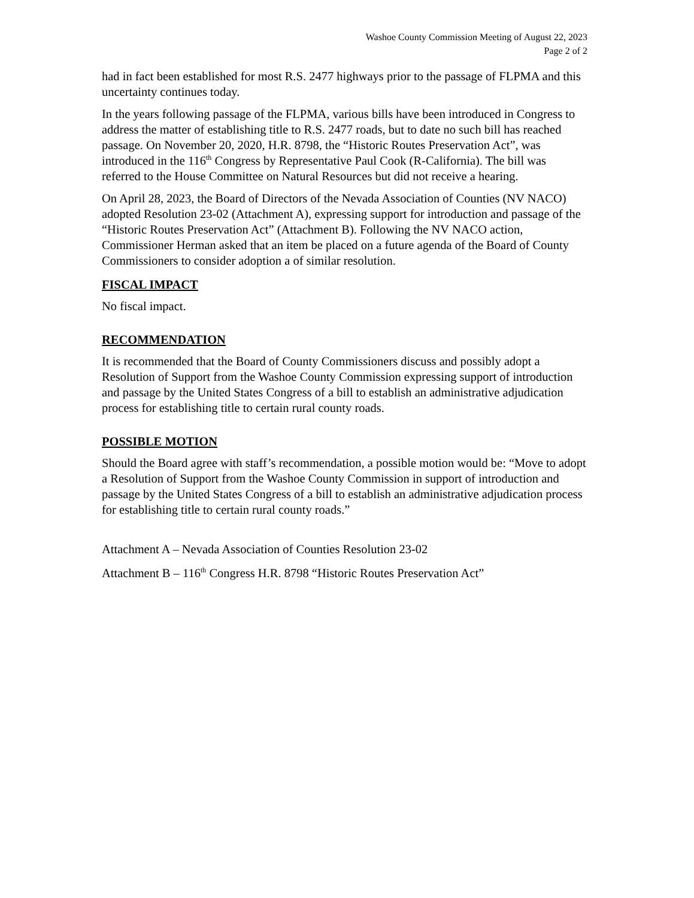Washoe County Commission Meeting of August 22, 2023
Page 2 of 2
had in fact been established for most R.S. 2477 highways prior to the passage of FLPMA and this uncertainty continues today.
In the years following passage of the FLPMA, various bills have been introduced in Congress to address the matter of establishing title to R.S. 2477 roads, but to date no such bill has reached passage. On November 20, 2020, H.R. 8798, the “Historic Routes Preservation Act”, was introduced in the 116<sup>th</sup> Congress by Representative Paul Cook (R-California). The bill was referred to the House Committee on Natural Resources but did not receive a hearing.
On April 28, 2023, the Board of Directors of the Nevada Association of Counties (NV NACO) adopted Resolution 23-02 (Attachment A), expressing support for introduction and passage of the “Historic Routes Preservation Act” (Attachment B). Following the NV NACO action, Commissioner Herman asked that an item be placed on a future agenda of the Board of County Commissioners to consider adoption a of similar resolution.
FISCAL IMPACT
No fiscal impact.
RECOMMENDATION
It is recommended that the Board of County Commissioners discuss and possibly adopt a Resolution of Support from the Washoe County Commission expressing support of introduction and passage by the United States Congress of a bill to establish an administrative adjudication process for establishing title to certain rural county roads.
POSSIBLE MOTION
Should the Board agree with staff’s recommendation, a possible motion would be: “Move to adopt a Resolution of Support from the Washoe County Commission in support of introduction and passage by the United States Congress of a bill to establish an administrative adjudication process for establishing title to certain rural county roads.”
Attachment A – Nevada Association of Counties Resolution 23-02
Attachment B – 116<sup>th</sup> Congress H.R. 8798 “Historic Routes Preservation Act”